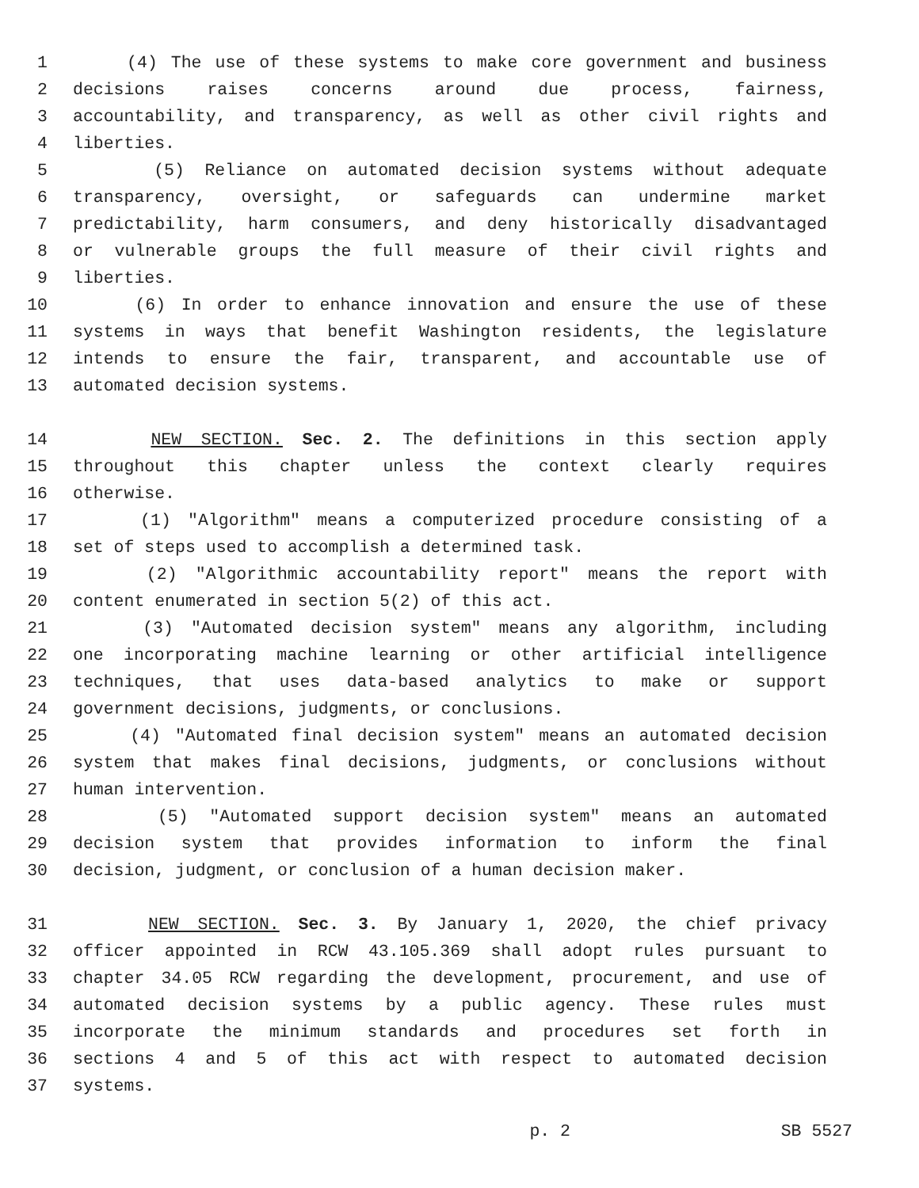1 (4) The use of these systems to make core government and business
2 decisions raises concerns around due process, fairness,
3 accountability, and transparency, as well as other civil rights and
4 liberties.
5 (5) Reliance on automated decision systems without adequate
6 transparency, oversight, or safeguards can undermine market
7 predictability, harm consumers, and deny historically disadvantaged
8 or vulnerable groups the full measure of their civil rights and
9 liberties.
10 (6) In order to enhance innovation and ensure the use of these
11 systems in ways that benefit Washington residents, the legislature
12 intends to ensure the fair, transparent, and accountable use of
13 automated decision systems.
14 NEW SECTION. Sec. 2. The definitions in this section apply
15 throughout this chapter unless the context clearly requires
16 otherwise.
17 (1) "Algorithm" means a computerized procedure consisting of a
18 set of steps used to accomplish a determined task.
19 (2) "Algorithmic accountability report" means the report with
20 content enumerated in section 5(2) of this act.
21 (3) "Automated decision system" means any algorithm, including
22 one incorporating machine learning or other artificial intelligence
23 techniques, that uses data-based analytics to make or support
24 government decisions, judgments, or conclusions.
25 (4) "Automated final decision system" means an automated decision
26 system that makes final decisions, judgments, or conclusions without
27 human intervention.
28 (5) "Automated support decision system" means an automated
29 decision system that provides information to inform the final
30 decision, judgment, or conclusion of a human decision maker.
31 NEW SECTION. Sec. 3. By January 1, 2020, the chief privacy
32 officer appointed in RCW 43.105.369 shall adopt rules pursuant to
33 chapter 34.05 RCW regarding the development, procurement, and use of
34 automated decision systems by a public agency. These rules must
35 incorporate the minimum standards and procedures set forth in
36 sections 4 and 5 of this act with respect to automated decision
37 systems.
p. 2 SB 5527